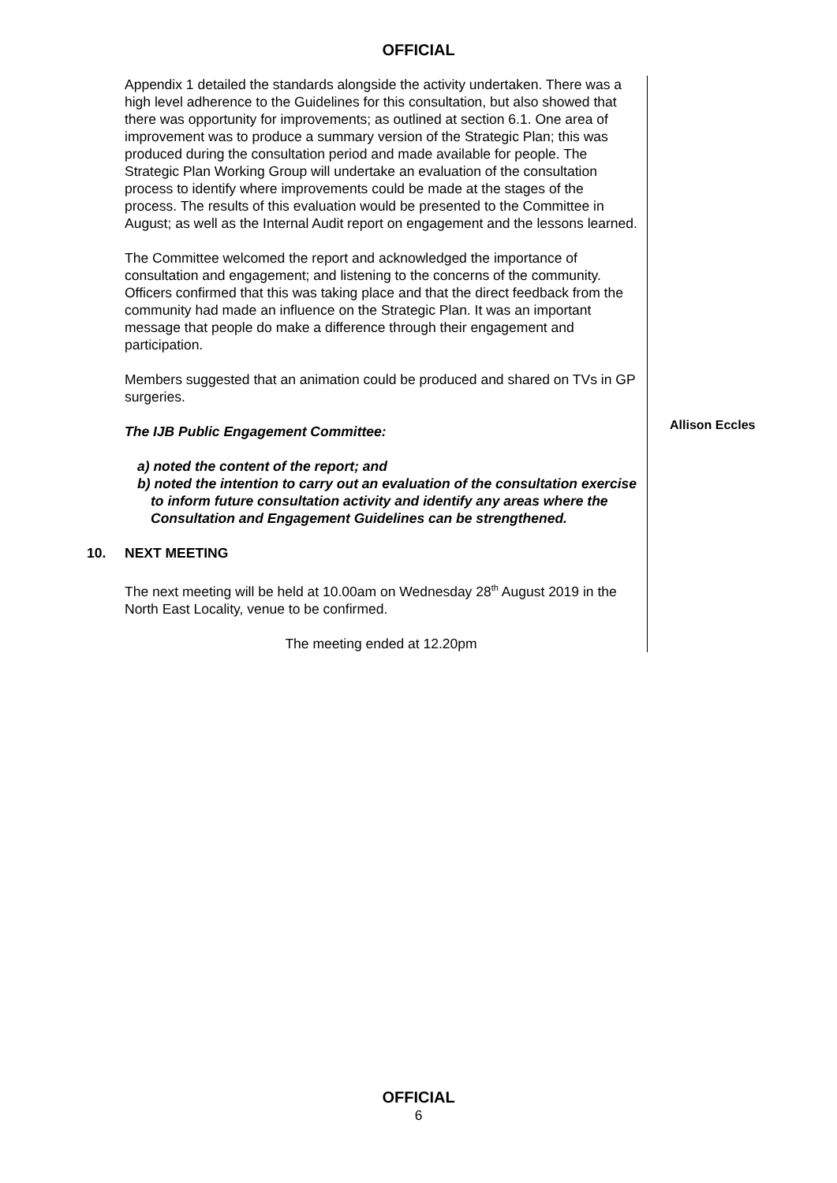OFFICIAL
Appendix 1 detailed the standards alongside the activity undertaken. There was a high level adherence to the Guidelines for this consultation, but also showed that there was opportunity for improvements; as outlined at section 6.1. One area of improvement was to produce a summary version of the Strategic Plan; this was produced during the consultation period and made available for people. The Strategic Plan Working Group will undertake an evaluation of the consultation process to identify where improvements could be made at the stages of the process. The results of this evaluation would be presented to the Committee in August; as well as the Internal Audit report on engagement and the lessons learned.
The Committee welcomed the report and acknowledged the importance of consultation and engagement; and listening to the concerns of the community. Officers confirmed that this was taking place and that the direct feedback from the community had made an influence on the Strategic Plan. It was an important message that people do make a difference through their engagement and participation.
Members suggested that an animation could be produced and shared on TVs in GP surgeries.
The IJB Public Engagement Committee:
a) noted the content of the report; and
b) noted the intention to carry out an evaluation of the consultation exercise to inform future consultation activity and identify any areas where the Consultation and Engagement Guidelines can be strengthened.
10. NEXT MEETING
The next meeting will be held at 10.00am on Wednesday 28<sup>th</sup> August 2019 in the North East Locality, venue to be confirmed.
The meeting ended at 12.20pm
Allison Eccles
OFFICIAL
6